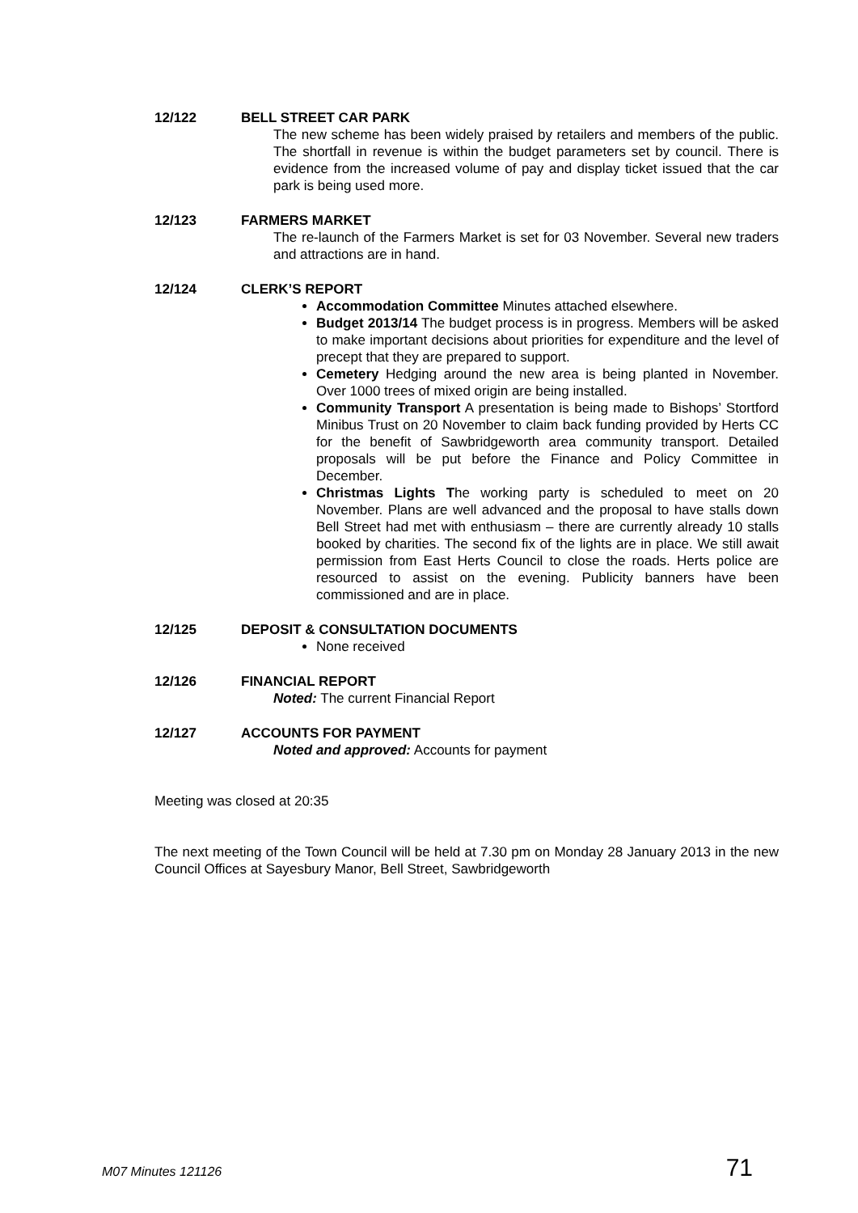12/122 BELL STREET CAR PARK
The new scheme has been widely praised by retailers and members of the public. The shortfall in revenue is within the budget parameters set by council. There is evidence from the increased volume of pay and display ticket issued that the car park is being used more.
12/123 FARMERS MARKET
The re-launch of the Farmers Market is set for 03 November. Several new traders and attractions are in hand.
12/124 CLERK’S REPORT
Accommodation Committee Minutes attached elsewhere.
Budget 2013/14 The budget process is in progress. Members will be asked to make important decisions about priorities for expenditure and the level of precept that they are prepared to support.
Cemetery Hedging around the new area is being planted in November. Over 1000 trees of mixed origin are being installed.
Community Transport A presentation is being made to Bishops’ Stortford Minibus Trust on 20 November to claim back funding provided by Herts CC for the benefit of Sawbridgeworth area community transport. Detailed proposals will be put before the Finance and Policy Committee in December.
Christmas Lights The working party is scheduled to meet on 20 November. Plans are well advanced and the proposal to have stalls down Bell Street had met with enthusiasm – there are currently already 10 stalls booked by charities. The second fix of the lights are in place. We still await permission from East Herts Council to close the roads. Herts police are resourced to assist on the evening. Publicity banners have been commissioned and are in place.
12/125 DEPOSIT & CONSULTATION DOCUMENTS
None received
12/126 FINANCIAL REPORT
Noted: The current Financial Report
12/127 ACCOUNTS FOR PAYMENT
Noted and approved: Accounts for payment
Meeting was closed at 20:35
The next meeting of the Town Council will be held at 7.30 pm on Monday 28 January 2013 in the new Council Offices at Sayesbury Manor, Bell Street, Sawbridgeworth
M07 Minutes 121126 71